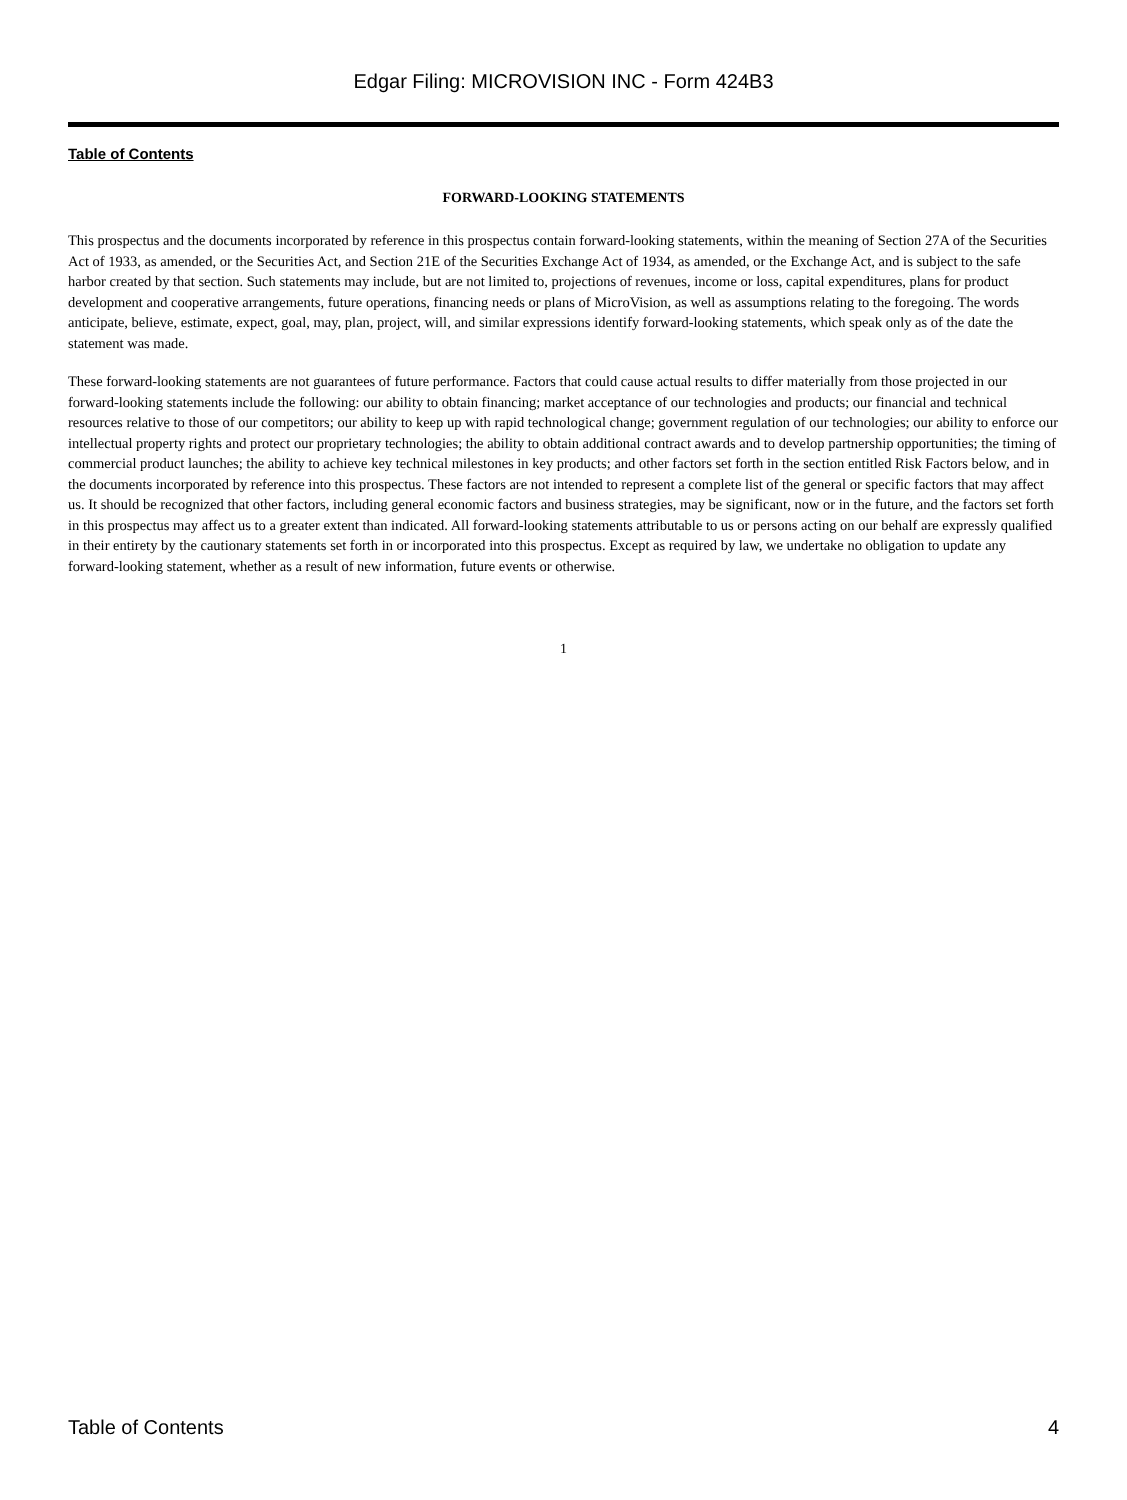Edgar Filing: MICROVISION INC - Form 424B3
Table of Contents
FORWARD-LOOKING STATEMENTS
This prospectus and the documents incorporated by reference in this prospectus contain forward-looking statements, within the meaning of Section 27A of the Securities Act of 1933, as amended, or the Securities Act, and Section 21E of the Securities Exchange Act of 1934, as amended, or the Exchange Act, and is subject to the safe harbor created by that section. Such statements may include, but are not limited to, projections of revenues, income or loss, capital expenditures, plans for product development and cooperative arrangements, future operations, financing needs or plans of MicroVision, as well as assumptions relating to the foregoing. The words anticipate, believe, estimate, expect, goal, may, plan, project, will, and similar expressions identify forward-looking statements, which speak only as of the date the statement was made.
These forward-looking statements are not guarantees of future performance. Factors that could cause actual results to differ materially from those projected in our forward-looking statements include the following: our ability to obtain financing; market acceptance of our technologies and products; our financial and technical resources relative to those of our competitors; our ability to keep up with rapid technological change; government regulation of our technologies; our ability to enforce our intellectual property rights and protect our proprietary technologies; the ability to obtain additional contract awards and to develop partnership opportunities; the timing of commercial product launches; the ability to achieve key technical milestones in key products; and other factors set forth in the section entitled Risk Factors below, and in the documents incorporated by reference into this prospectus. These factors are not intended to represent a complete list of the general or specific factors that may affect us. It should be recognized that other factors, including general economic factors and business strategies, may be significant, now or in the future, and the factors set forth in this prospectus may affect us to a greater extent than indicated. All forward-looking statements attributable to us or persons acting on our behalf are expressly qualified in their entirety by the cautionary statements set forth in or incorporated into this prospectus. Except as required by law, we undertake no obligation to update any forward-looking statement, whether as a result of new information, future events or otherwise.
1
Table of Contents 4